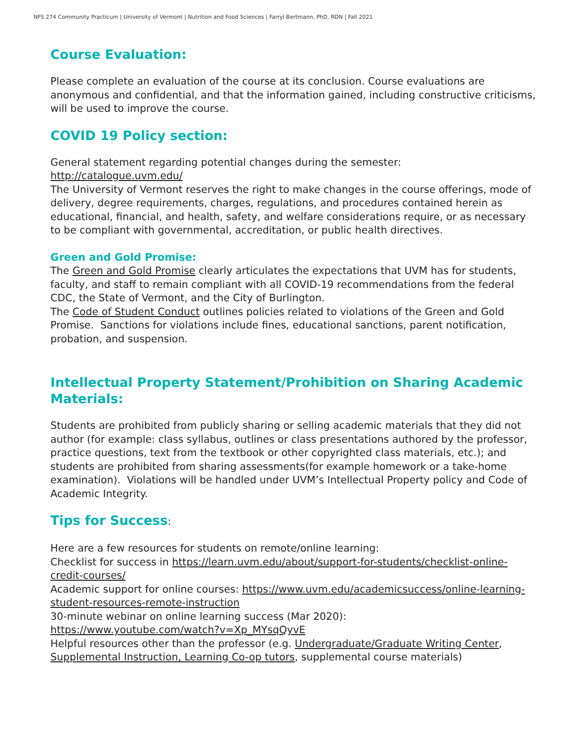NFS 274 Community Practicum | University of Vermont | Nutrition and Food Sciences | Farryl Bertmann, PhD, RDN | Fall 2021
Course Evaluation:
Please complete an evaluation of the course at its conclusion. Course evaluations are anonymous and confidential, and that the information gained, including constructive criticisms, will be used to improve the course.
COVID 19 Policy section:
General statement regarding potential changes during the semester:
http://catalogue.uvm.edu/
The University of Vermont reserves the right to make changes in the course offerings, mode of delivery, degree requirements, charges, regulations, and procedures contained herein as educational, financial, and health, safety, and welfare considerations require, or as necessary to be compliant with governmental, accreditation, or public health directives.
Green and Gold Promise:
The Green and Gold Promise clearly articulates the expectations that UVM has for students, faculty, and staff to remain compliant with all COVID-19 recommendations from the federal CDC, the State of Vermont, and the City of Burlington.
The Code of Student Conduct outlines policies related to violations of the Green and Gold Promise. Sanctions for violations include fines, educational sanctions, parent notification, probation, and suspension.
Intellectual Property Statement/Prohibition on Sharing Academic Materials:
Students are prohibited from publicly sharing or selling academic materials that they did not author (for example: class syllabus, outlines or class presentations authored by the professor, practice questions, text from the textbook or other copyrighted class materials, etc.); and students are prohibited from sharing assessments(for example homework or a take-home examination). Violations will be handled under UVM’s Intellectual Property policy and Code of Academic Integrity.
Tips for Success:
Here are a few resources for students on remote/online learning:
Checklist for success in https://learn.uvm.edu/about/support-for-students/checklist-online-credit-courses/
Academic support for online courses: https://www.uvm.edu/academicsuccess/online-learning-student-resources-remote-instruction
30-minute webinar on online learning success (Mar 2020):
https://www.youtube.com/watch?v=Xp_MYsqQyvE
Helpful resources other than the professor (e.g. Undergraduate/Graduate Writing Center, Supplemental Instruction, Learning Co-op tutors, supplemental course materials)